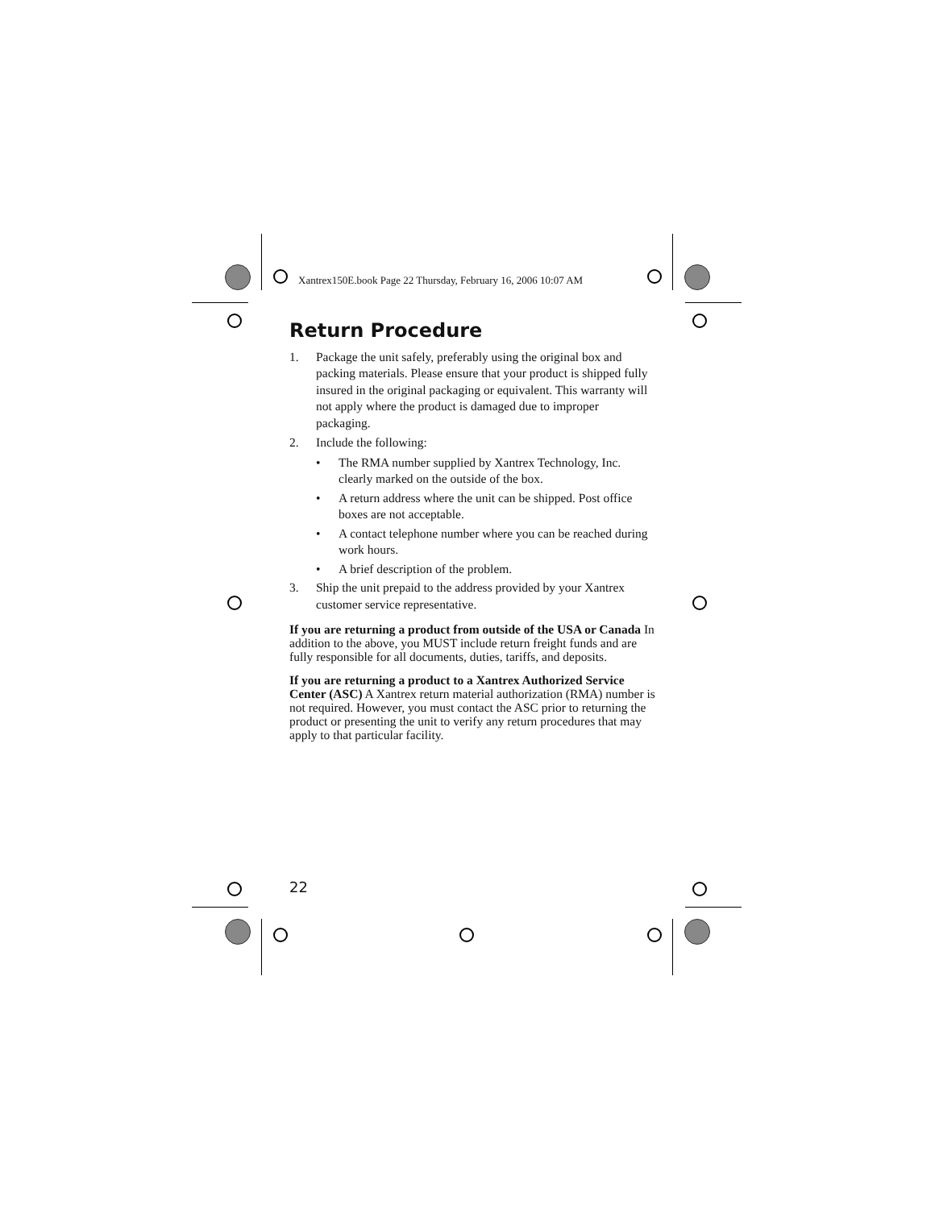Xantrex150E.book Page 22 Thursday, February 16, 2006 10:07 AM
Return Procedure
1. Package the unit safely, preferably using the original box and packing materials. Please ensure that your product is shipped fully insured in the original packaging or equivalent. This warranty will not apply where the product is damaged due to improper packaging.
2. Include the following:
• The RMA number supplied by Xantrex Technology, Inc. clearly marked on the outside of the box.
• A return address where the unit can be shipped. Post office boxes are not acceptable.
• A contact telephone number where you can be reached during work hours.
• A brief description of the problem.
3. Ship the unit prepaid to the address provided by your Xantrex customer service representative.
If you are returning a product from outside of the USA or Canada In addition to the above, you MUST include return freight funds and are fully responsible for all documents, duties, tariffs, and deposits.
If you are returning a product to a Xantrex Authorized Service Center (ASC) A Xantrex return material authorization (RMA) number is not required. However, you must contact the ASC prior to returning the product or presenting the unit to verify any return procedures that may apply to that particular facility.
22